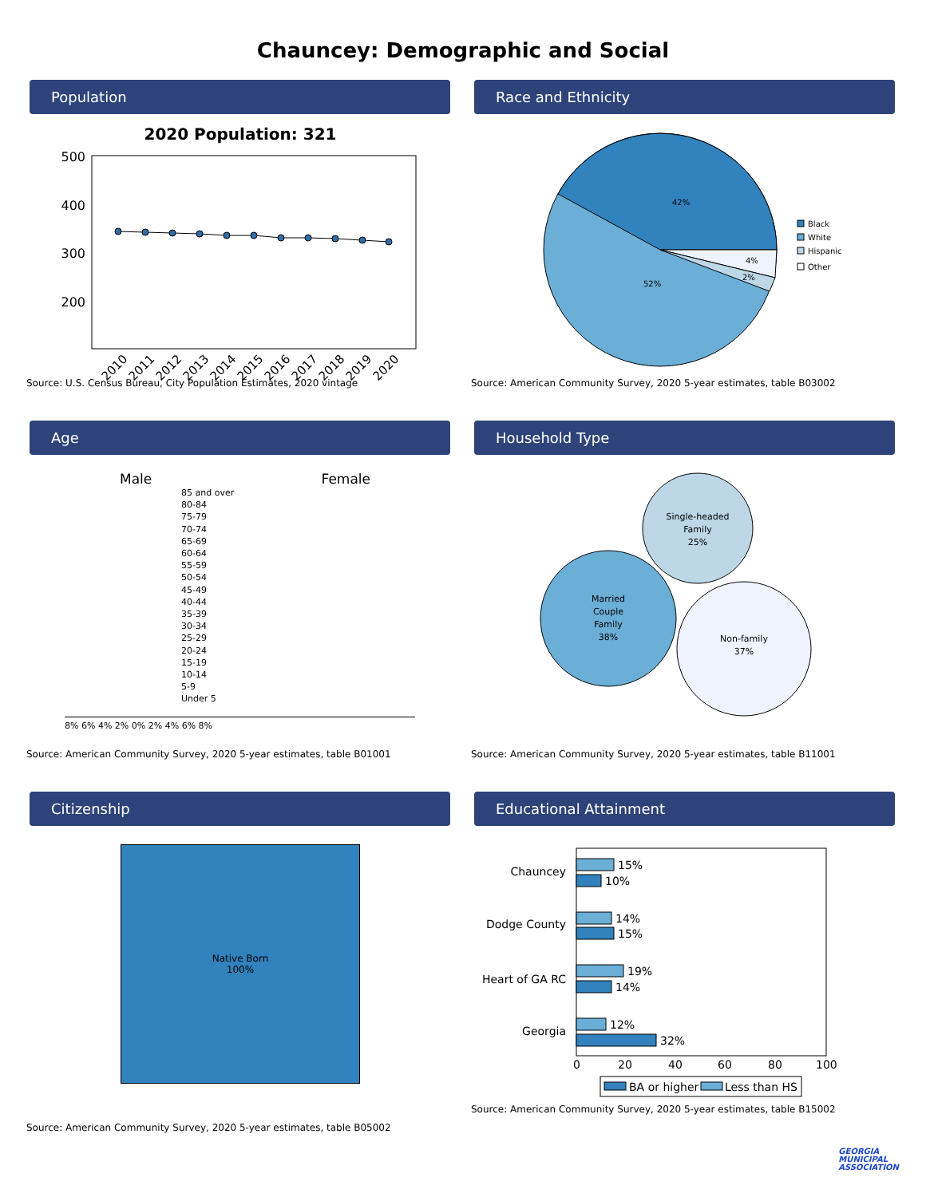Chauncey: Demographic and Social
Population
2020 Population: 321
500
400
300
200
2010
2011
2012
2013
2014
2015
2016
2017
2018
2019
2020
Source: U.S. Census Bureau, City Population Estimates, 2020 vintage
Race and Ethnicity
42%
52%
4%
2%
Black
White
Hispanic
Other
Source: American Community Survey, 2020 5-year estimates, table B03002
Age
Male Female
85 and over
80-84
75-79
70-74
65-69
60-64
55-59
50-54
45-49
40-44
35-39
30-34
25-29
20-24
15-19
10-14
5-9
Under 5
8% 6% 4% 2% 0% 2% 4% 6% 8%
Source: American Community Survey, 2020 5-year estimates, table B01001
Household Type
Single-headed
Family
25%
Married
Couple
Family
38%
Non-family
37%
Source: American Community Survey, 2020 5-year estimates, table B11001
Citizenship
Native Born
100%
Source: American Community Survey, 2020 5-year estimates, table B05002
Educational Attainment
Chauncey
Dodge County
Heart of GA RC
Georgia
15%
10%
14%
15%
19%
14%
12%
32%
0
20
40
60
80
100
BA or higher
Less than HS
Source: American Community Survey, 2020 5-year estimates, table B15002
GEORGIA
MUNICIPAL
ASSOCIATION